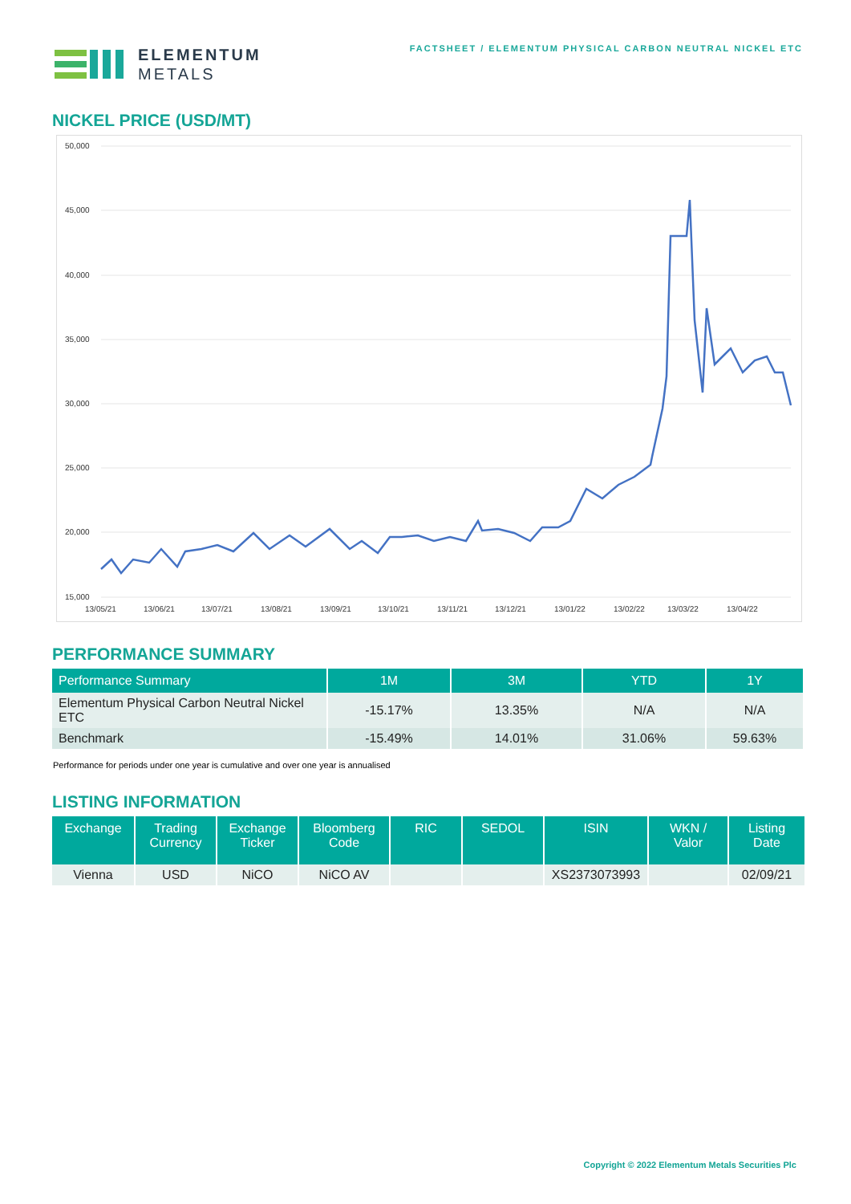ELEMENTUM
METALS
FACTSHEET / ELEMENTUM PHYSICAL CARBON NEUTRAL NICKEL ETC
NICKEL PRICE (USD/MT)
50,000
45,000
40,000
35,000
30,000
25,000
20,000
15,000
13/05/21
13/06/21
13/07/21
13/08/21
13/09/21
13/10/21
13/11/21
13/12/21
13/01/22
13/02/22
13/03/22
13/04/22
PERFORMANCE SUMMARY
| Performance Summary | 1M | 3M | YTD | 1Y |
| --- | --- | --- | --- | --- |
| Elementum Physical Carbon Neutral Nickel ETC | -15.17% | 13.35% | N/A | N/A |
| Benchmark | -15.49% | 14.01% | 31.06% | 59.63% |
Performance for periods under one year is cumulative and over one year is annualised
LISTING INFORMATION
| Exchange | Trading Currency | Exchange Ticker | Bloomberg Code | RIC | SEDOL | ISIN | WKN / Valor | Listing Date |
| --- | --- | --- | --- | --- | --- | --- | --- | --- |
| Vienna | USD | NiCO | NiCO AV | | | XS2373073993 | | 02/09/21 |
Copyright © 2022 Elementum Metals Securities Plc